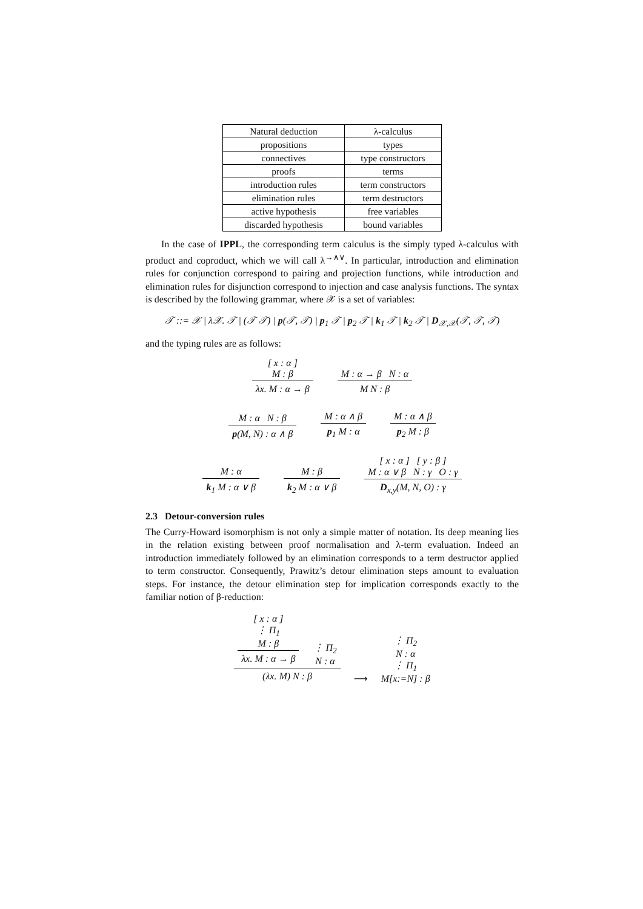| Natural deduction | λ-calculus |
| propositions | types |
| connectives | type constructors |
| proofs | terms |
| introduction rules | term constructors |
| elimination rules | term destructors |
| active hypothesis | free variables |
| discarded hypothesis | bound variables |
In the case of IPPL, the corresponding term calculus is the simply typed λ-calculus with product and coproduct, which we will call λ<sup>→∧∨</sup>. In particular, introduction and elimination rules for conjunction correspond to pairing and projection functions, while introduction and elimination rules for disjunction correspond to injection and case analysis functions. The syntax is described by the following grammar, where 𝒳 is a set of variables:
𝒯 ::= 𝒳 | λ𝒳. 𝒯 | (𝒯 𝒯) | p(𝒯, 𝒯) | p<sub>1</sub> 𝒯 | p<sub>2</sub> 𝒯 | k<sub>1</sub> 𝒯 | k<sub>2</sub> 𝒯 | D<sub>𝒳,𝒳</sub>(𝒯, 𝒯, 𝒯)
and the typing rules are as follows:
[ x : α ]
M : β
λx. M : α → β
M : α → β N : α
M N : β
M : α N : β
p(M, N) : α ∧ β
M : α ∧ β
p<sub>1</sub> M : α
M : α ∧ β
p<sub>2</sub> M : β
M : α
k<sub>1</sub> M : α ∨ β
M : β
k<sub>2</sub> M : α ∨ β
[ x : α ] [ y : β ]
M : α ∨ β N : γ O : γ
D<sub>x,y</sub>(M, N, O) : γ
2.3 Detour-conversion rules
The Curry-Howard isomorphism is not only a simple matter of notation. Its deep meaning lies in the relation existing between proof normalisation and λ-term evaluation. Indeed an introduction immediately followed by an elimination corresponds to a term destructor applied to term constructor. Consequently, Prawitz’s detour elimination steps amount to evaluation steps. For instance, the detour elimination step for implication corresponds exactly to the familiar notion of β-reduction:
[ x : α ]
⋮ Π<sub>1</sub>
M : β
λx. M : α → β
⋮ Π<sub>2</sub>
N : α
(λx. M) N : β
⟶ ⋮ Π<sub>2</sub>
N : α
⋮ Π<sub>1</sub>
M[x:=N] : β